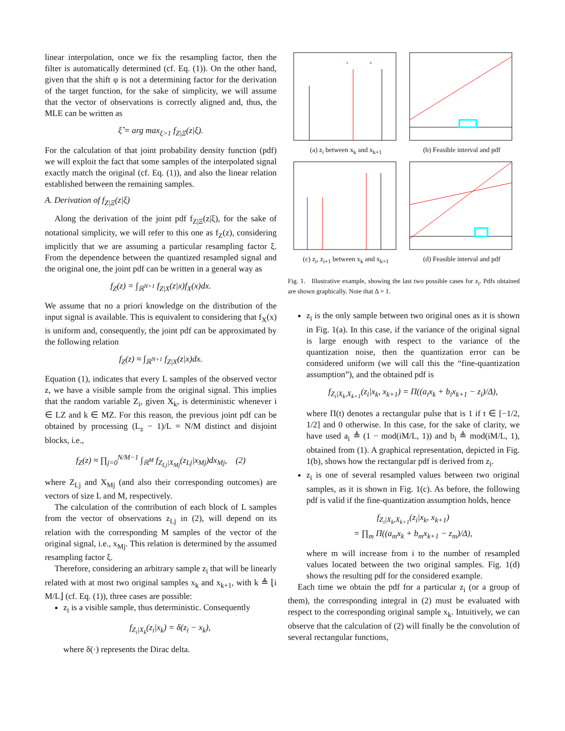linear interpolation, once we fix the resampling factor, then the filter is automatically determined (cf. Eq. (1)). On the other hand, given that the shift φ is not a determining factor for the derivation of the target function, for the sake of simplicity, we will assume that the vector of observations is correctly aligned and, thus, the MLE can be written as
ξ̂ = arg max<sub>ξ>1</sub> f<sub>Z|Ξ</sub>(z|ξ).
For the calculation of that joint probability density function (pdf) we will exploit the fact that some samples of the interpolated signal exactly match the original (cf. Eq. (1)), and also the linear relation established between the remaining samples.
A. Derivation of f<sub>Z|Ξ</sub>(z|ξ)
Along the derivation of the joint pdf f<sub>Z|Ξ</sub>(z|ξ), for the sake of notational simplicity, we will refer to this one as f<sub>Z</sub>(z), considering implicitly that we are assuming a particular resampling factor ξ. From the dependence between the quantized resampled signal and the original one, the joint pdf can be written in a general way as
f<sub>Z</sub>(z) = ∫<sub>ℝ<sup>N+1</sup></sub> f<sub>Z|X</sub>(z|x)f<sub>X</sub>(x)dx.
We assume that no a priori knowledge on the distribution of the input signal is available. This is equivalent to considering that f<sub>X</sub>(x) is uniform and, consequently, the joint pdf can be approximated by the following relation
f<sub>Z</sub>(z) ≈ ∫<sub>ℝ<sup>N+1</sup></sub> f<sub>Z|X</sub>(z|x)dx.
Equation (1), indicates that every L samples of the observed vector z, we have a visible sample from the original signal. This implies that the random variable Z<sub>i</sub>, given X<sub>k</sub>, is deterministic whenever i ∈ LZ and k ∈ MZ. For this reason, the previous joint pdf can be obtained by processing (L<sub>z</sub> − 1)/L = N/M distinct and disjoint blocks, i.e.,
f<sub>Z</sub>(z) ≈ ∏<sub>j=0</sub><sup>N/M−1</sup> ∫<sub>ℝ<sup>M</sup></sub> f<sub>Z<sub>Lj</sub>|X<sub>Mj</sub></sub>(z<sub>Lj</sub>|x<sub>Mj</sub>)dx<sub>Mj</sub>, (2)
where Z<sub>Lj</sub> and X<sub>Mj</sub> (and also their corresponding outcomes) are vectors of size L and M, respectively.
The calculation of the contribution of each block of L samples from the vector of observations z<sub>Lj</sub> in (2), will depend on its relation with the corresponding M samples of the vector of the original signal, i.e., x<sub>Mj</sub>. This relation is determined by the assumed resampling factor ξ.
Therefore, considering an arbitrary sample z<sub>i</sub> that will be linearly related with at most two original samples x<sub>k</sub> and x<sub>k+1</sub>, with k ≜ ⌊i M/L⌋ (cf. Eq. (1)), three cases are possible:
z<sub>i</sub> is a visible sample, thus deterministic. Consequently
f<sub>Z<sub>i</sub>|X<sub>k</sub></sub>(z<sub>i</sub>|x<sub>k</sub>) = δ(z<sub>i</sub> − x<sub>k</sub>),
where δ(·) represents the Dirac delta.
z
x
(a) z<sub>i</sub> between x<sub>k</sub> and x<sub>k+1</sub>
(b) Feasible interval and pdf
(c) z<sub>i</sub>, z<sub>i+1</sub> between x<sub>k</sub> and x<sub>k+1</sub>
(d) Feasible interval and pdf
Fig. 1. Illustrative example, showing the last two possible cases for z<sub>i</sub>. Pdfs obtained are shown graphically. Note that Δ = 1.
z<sub>i</sub> is the only sample between two original ones as it is shown in Fig. 1(a). In this case, if the variance of the original signal is large enough with respect to the variance of the quantization noise, then the quantization error can be considered uniform (we will call this the “fine-quantization assumption”), and the obtained pdf is
f<sub>Z<sub>i</sub>|X<sub>k</sub>,X<sub>k+1</sub></sub>(z<sub>i</sub>|x<sub>k</sub>, x<sub>k+1</sub>) = Π((a<sub>i</sub>x<sub>k</sub> + b<sub>i</sub>x<sub>k+1</sub> − z<sub>i</sub>)/Δ),
where Π(t) denotes a rectangular pulse that is 1 if t ∈ [−1/2, 1/2] and 0 otherwise. In this case, for the sake of clarity, we have used a<sub>i</sub> ≜ (1 − mod(iM/L, 1)) and b<sub>i</sub> ≜ mod(iM/L, 1), obtained from (1). A graphical representation, depicted in Fig. 1(b), shows how the rectangular pdf is derived from z<sub>i</sub>.
z<sub>i</sub> is one of several resampled values between two original samples, as it is shown in Fig. 1(c). As before, the following pdf is valid if the fine-quantization assumption holds, hence
f<sub>Z<sub>i</sub>|X<sub>k</sub>,X<sub>k+1</sub></sub>(z<sub>i</sub>|x<sub>k</sub>, x<sub>k+1</sub>)
= ∏<sub>m</sub> Π((a<sub>m</sub>x<sub>k</sub> + b<sub>m</sub>x<sub>k+1</sub> − z<sub>m</sub>)/Δ),
where m will increase from i to the number of resampled values located between the two original samples. Fig. 1(d) shows the resulting pdf for the considered example.
Each time we obtain the pdf for a particular z<sub>i</sub> (or a group of them), the corresponding integral in (2) must be evaluated with respect to the corresponding original sample x<sub>k</sub>. Intuitively, we can observe that the calculation of (2) will finally be the convolution of several rectangular functions,